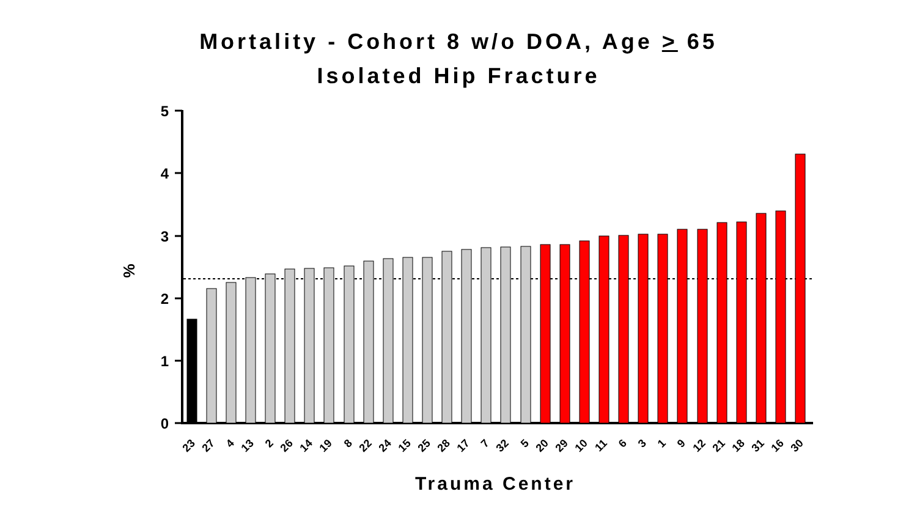Mortality - Cohort 8 w/o DOA, Age > 65
Isolated Hip Fracture
5
4
3
2
1
0
%
23
27
4
13
2
26
14
19
8
22
24
15
25
28
17
7
32
5
20
29
10
11
6
3
1
9
12
21
18
31
16
30
Trauma Center